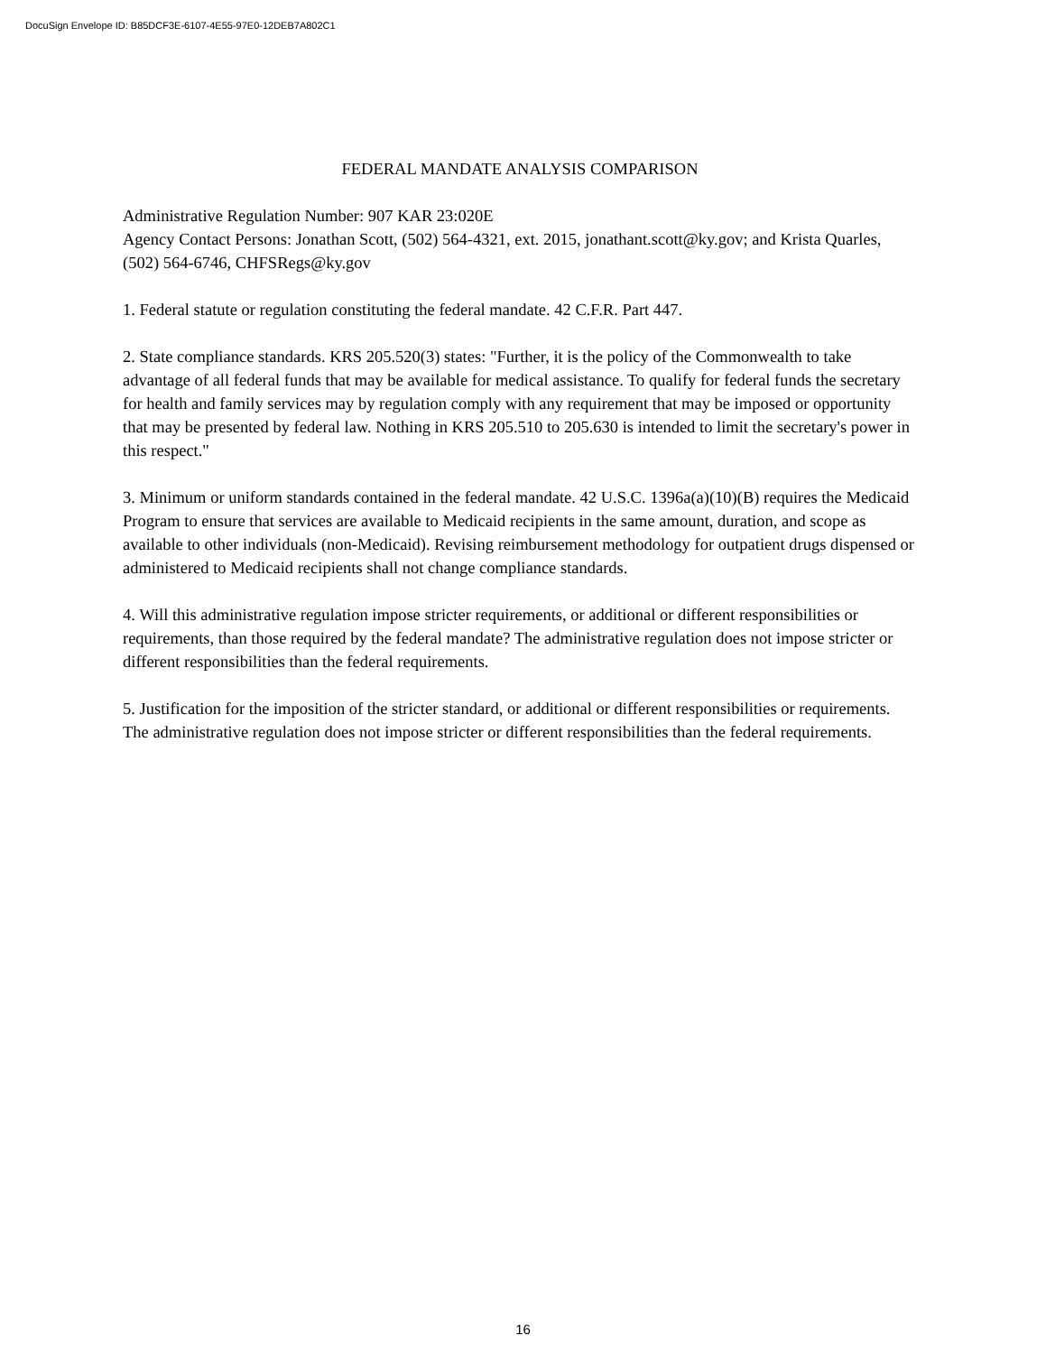DocuSign Envelope ID: B85DCF3E-6107-4E55-97E0-12DEB7A802C1
FEDERAL MANDATE ANALYSIS COMPARISON
Administrative Regulation Number: 907 KAR 23:020E
Agency Contact Persons: Jonathan Scott, (502) 564-4321, ext. 2015, jonathant.scott@ky.gov; and Krista Quarles, (502) 564-6746, CHFSRegs@ky.gov
1. Federal statute or regulation constituting the federal mandate. 42 C.F.R. Part 447.
2. State compliance standards. KRS 205.520(3) states: "Further, it is the policy of the Commonwealth to take advantage of all federal funds that may be available for medical assistance. To qualify for federal funds the secretary for health and family services may by regulation comply with any requirement that may be imposed or opportunity that may be presented by federal law. Nothing in KRS 205.510 to 205.630 is intended to limit the secretary's power in this respect."
3. Minimum or uniform standards contained in the federal mandate. 42 U.S.C. 1396a(a)(10)(B) requires the Medicaid Program to ensure that services are available to Medicaid recipients in the same amount, duration, and scope as available to other individuals (non-Medicaid). Revising reimbursement methodology for outpatient drugs dispensed or administered to Medicaid recipients shall not change compliance standards.
4. Will this administrative regulation impose stricter requirements, or additional or different responsibilities or requirements, than those required by the federal mandate? The administrative regulation does not impose stricter or different responsibilities than the federal requirements.
5. Justification for the imposition of the stricter standard, or additional or different responsibilities or requirements. The administrative regulation does not impose stricter or different responsibilities than the federal requirements.
16